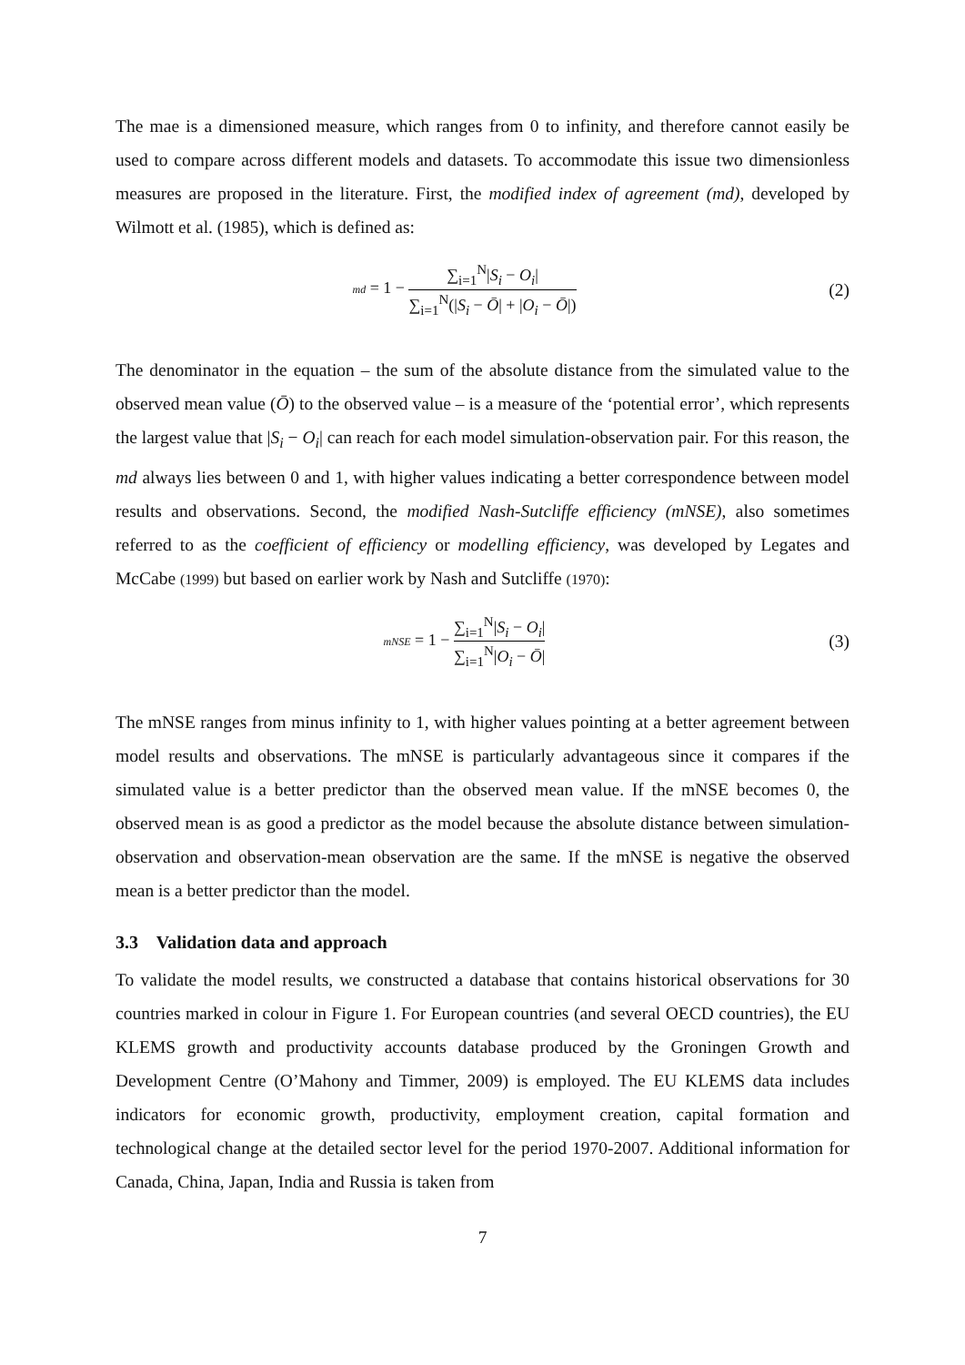The mae is a dimensioned measure, which ranges from 0 to infinity, and therefore cannot easily be used to compare across different models and datasets. To accommodate this issue two dimensionless measures are proposed in the literature. First, the modified index of agreement (md), developed by Wilmott et al. (1985), which is defined as:
md = 1 − ∑<sub>i=1</sub><sup>N</sup>|S<sub>i</sub> − O<sub>i</sub>| ∑<sub>i=1</sub><sup>N</sup>(|S<sub>i</sub> − Ō| + |O<sub>i</sub> − Ō|)
(2)
The denominator in the equation – the sum of the absolute distance from the simulated value to the observed mean value (Ō) to the observed value – is a measure of the ‘potential error’, which represents the largest value that |S<sub>i</sub> − O<sub>i</sub>| can reach for each model simulation-observation pair. For this reason, the md always lies between 0 and 1, with higher values indicating a better correspondence between model results and observations. Second, the modified Nash-Sutcliffe efficiency (mNSE), also sometimes referred to as the coefficient of efficiency or modelling efficiency, was developed by Legates and McCabe (1999) but based on earlier work by Nash and Sutcliffe (1970):
mNSE = 1 − ∑<sub>i=1</sub><sup>N</sup>|S<sub>i</sub> − O<sub>i</sub>| ∑<sub>i=1</sub><sup>N</sup>|O<sub>i</sub> − Ō|
(3)
The mNSE ranges from minus infinity to 1, with higher values pointing at a better agreement between model results and observations. The mNSE is particularly advantageous since it compares if the simulated value is a better predictor than the observed mean value. If the mNSE becomes 0, the observed mean is as good a predictor as the model because the absolute distance between simulation-observation and observation-mean observation are the same. If the mNSE is negative the observed mean is a better predictor than the model.
3.3 Validation data and approach
To validate the model results, we constructed a database that contains historical observations for 30 countries marked in colour in Figure 1. For European countries (and several OECD countries), the EU KLEMS growth and productivity accounts database produced by the Groningen Growth and Development Centre (O’Mahony and Timmer, 2009) is employed. The EU KLEMS data includes indicators for economic growth, productivity, employment creation, capital formation and technological change at the detailed sector level for the period 1970-2007. Additional information for Canada, China, Japan, India and Russia is taken from
7